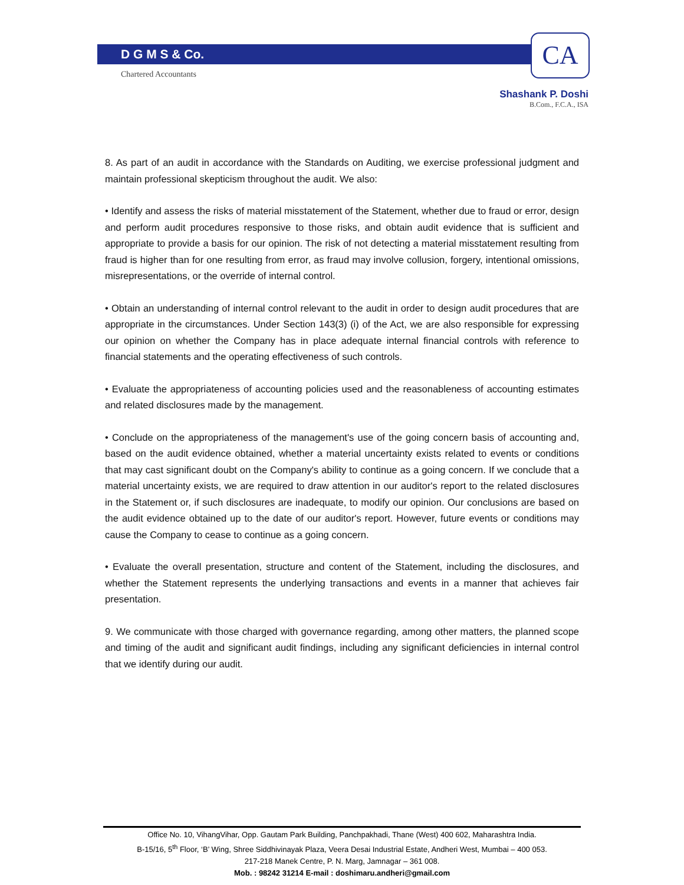D G M S & Co.
Chartered Accountants
CA
Shashank P. Doshi
B.Com., F.C.A., ISA
8. As part of an audit in accordance with the Standards on Auditing, we exercise professional judgment and maintain professional skepticism throughout the audit. We also:
• Identify and assess the risks of material misstatement of the Statement, whether due to fraud or error, design and perform audit procedures responsive to those risks, and obtain audit evidence that is sufficient and appropriate to provide a basis for our opinion. The risk of not detecting a material misstatement resulting from fraud is higher than for one resulting from error, as fraud may involve collusion, forgery, intentional omissions, misrepresentations, or the override of internal control.
• Obtain an understanding of internal control relevant to the audit in order to design audit procedures that are appropriate in the circumstances. Under Section 143(3) (i) of the Act, we are also responsible for expressing our opinion on whether the Company has in place adequate internal financial controls with reference to financial statements and the operating effectiveness of such controls.
• Evaluate the appropriateness of accounting policies used and the reasonableness of accounting estimates and related disclosures made by the management.
• Conclude on the appropriateness of the management's use of the going concern basis of accounting and, based on the audit evidence obtained, whether a material uncertainty exists related to events or conditions that may cast significant doubt on the Company's ability to continue as a going concern. If we conclude that a material uncertainty exists, we are required to draw attention in our auditor's report to the related disclosures in the Statement or, if such disclosures are inadequate, to modify our opinion. Our conclusions are based on the audit evidence obtained up to the date of our auditor's report. However, future events or conditions may cause the Company to cease to continue as a going concern.
• Evaluate the overall presentation, structure and content of the Statement, including the disclosures, and whether the Statement represents the underlying transactions and events in a manner that achieves fair presentation.
9. We communicate with those charged with governance regarding, among other matters, the planned scope and timing of the audit and significant audit findings, including any significant deficiencies in internal control that we identify during our audit.
Office No. 10, VihangVihar, Opp. Gautam Park Building, Panchpakhadi, Thane (West) 400 602, Maharashtra India.
B-15/16, 5<sup>th</sup> Floor, ‘B’ Wing, Shree Siddhivinayak Plaza, Veera Desai Industrial Estate, Andheri West, Mumbai – 400 053.
217-218 Manek Centre, P. N. Marg, Jamnagar – 361 008.
Mob. : 98242 31214 E-mail : doshimaru.andheri@gmail.com